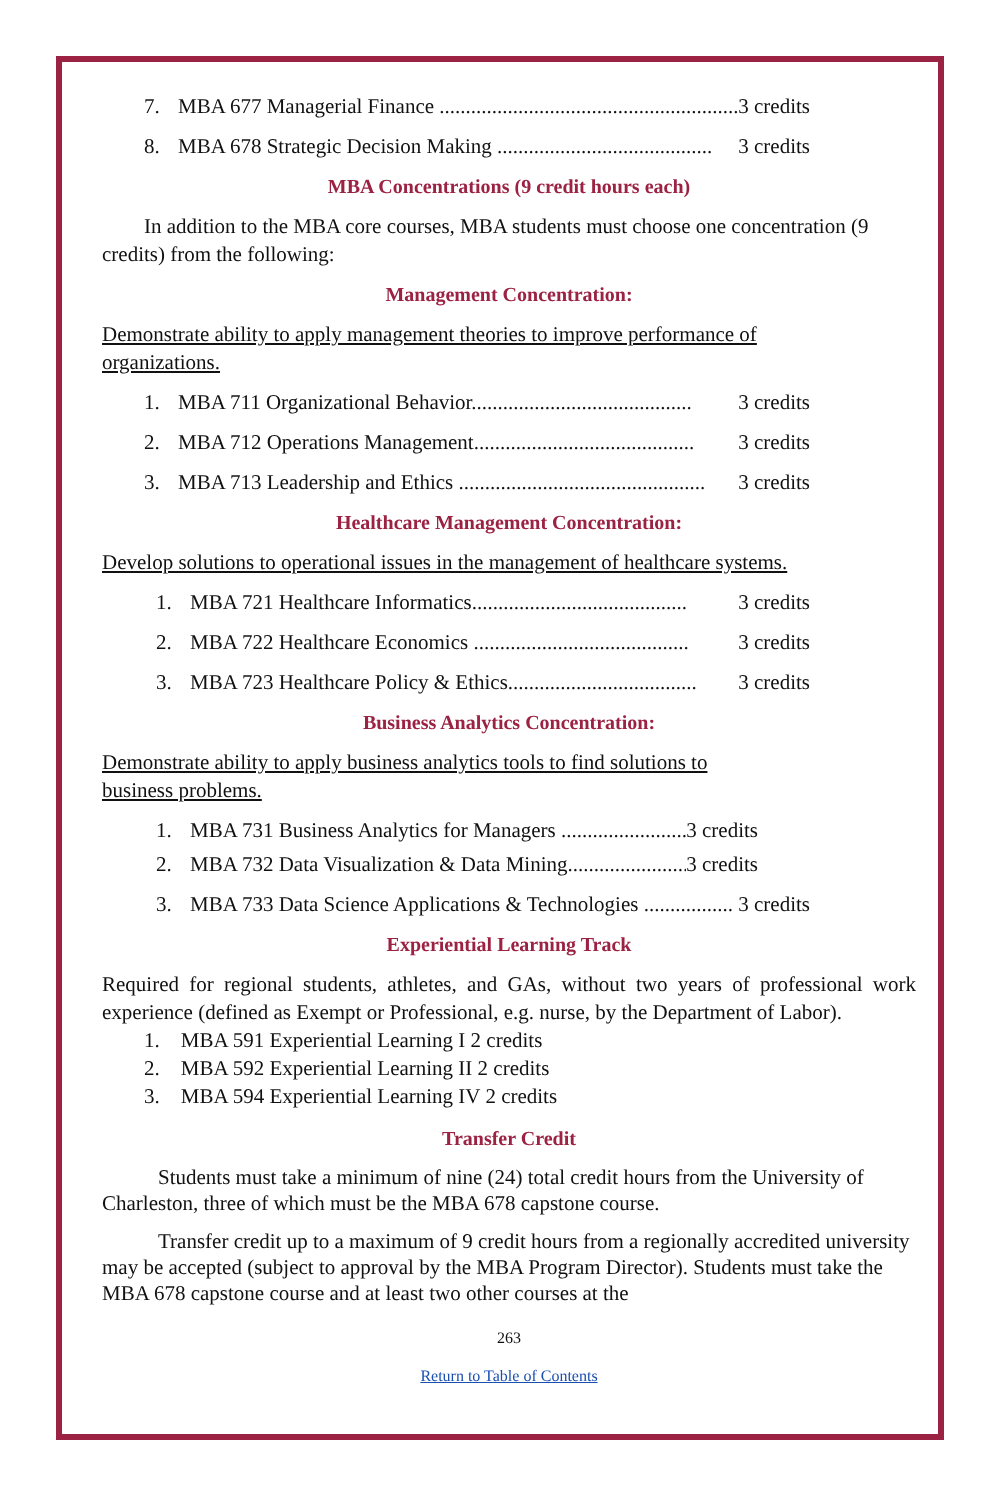7. MBA 677 Managerial Finance .......................................................... 3 credits
8. MBA 678 Strategic Decision Making ......................................... 3 credits
MBA Concentrations (9 credit hours each)
In addition to the MBA core courses, MBA students must choose one concentration (9 credits) from the following:
Management Concentration:
Demonstrate ability to apply management theories to improve performance of organizations.
1. MBA 711 Organizational Behavior.......................................... 3 credits
2. MBA 712 Operations Management.......................................... 3 credits
3. MBA 713 Leadership and Ethics ............................................... 3 credits
Healthcare Management Concentration:
Develop solutions to operational issues in the management of healthcare systems.
1. MBA 721 Healthcare Informatics......................................... 3 credits
2. MBA 722 Healthcare Economics ......................................... 3 credits
3. MBA 723 Healthcare Policy & Ethics.................................... 3 credits
Business Analytics Concentration:
Demonstrate ability to apply business analytics tools to find solutions to business problems.
1. MBA 731 Business Analytics for Managers .......................... 3 credits
2. MBA 732 Data Visualization & Data Mining......................... 3 credits
3. MBA 733 Data Science Applications & Technologies ................. 3 credits
Experiential Learning Track
Required for regional students, athletes, and GAs, without two years of professional work experience (defined as Exempt or Professional, e.g. nurse, by the Department of Labor).
1. MBA 591 Experiential Learning I 2 credits
2. MBA 592 Experiential Learning II 2 credits
3. MBA 594 Experiential Learning IV 2 credits
Transfer Credit
Students must take a minimum of nine (24) total credit hours from the University of Charleston, three of which must be the MBA 678 capstone course.
Transfer credit up to a maximum of 9 credit hours from a regionally accredited university may be accepted (subject to approval by the MBA Program Director). Students must take the MBA 678 capstone course and at least two other courses at the
263
Return to Table of Contents